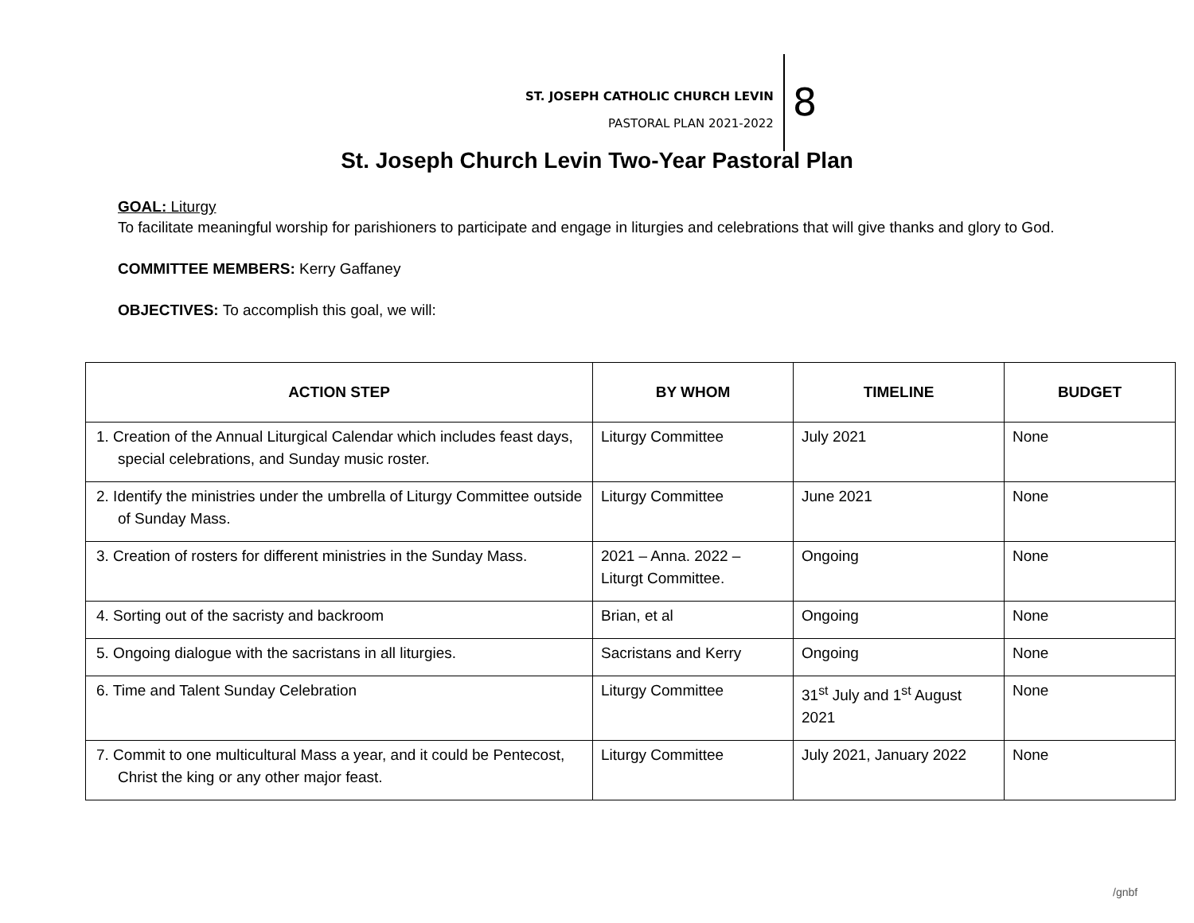ST. JOSEPH CATHOLIC CHURCH LEVIN
PASTORAL PLAN 2021-2022
8
St. Joseph Church Levin Two-Year Pastoral Plan
GOAL: Liturgy
To facilitate meaningful worship for parishioners to participate and engage in liturgies and celebrations that will give thanks and glory to God.
COMMITTEE MEMBERS: Kerry Gaffaney
OBJECTIVES: To accomplish this goal, we will:
| ACTION STEP | BY WHOM | TIMELINE | BUDGET |
| --- | --- | --- | --- |
| 1. Creation of the Annual Liturgical Calendar which includes feast days, special celebrations, and Sunday music roster. | Liturgy Committee | July 2021 | None |
| 2. Identify the ministries under the umbrella of Liturgy Committee outside of Sunday Mass. | Liturgy Committee | June 2021 | None |
| 3. Creation of rosters for different ministries in the Sunday Mass. | 2021 – Anna. 2022 – Liturgt Committee. | Ongoing | None |
| 4. Sorting out of the sacristy and backroom | Brian, et al | Ongoing | None |
| 5. Ongoing dialogue with the sacristans in all liturgies. | Sacristans and Kerry | Ongoing | None |
| 6. Time and Talent Sunday Celebration | Liturgy Committee | 31<sup>st</sup> July and 1<sup>st</sup> August 2021 | None |
| 7. Commit to one multicultural Mass a year, and it could be Pentecost, Christ the king or any other major feast. | Liturgy Committee | July 2021, January 2022 | None |
/gnbf